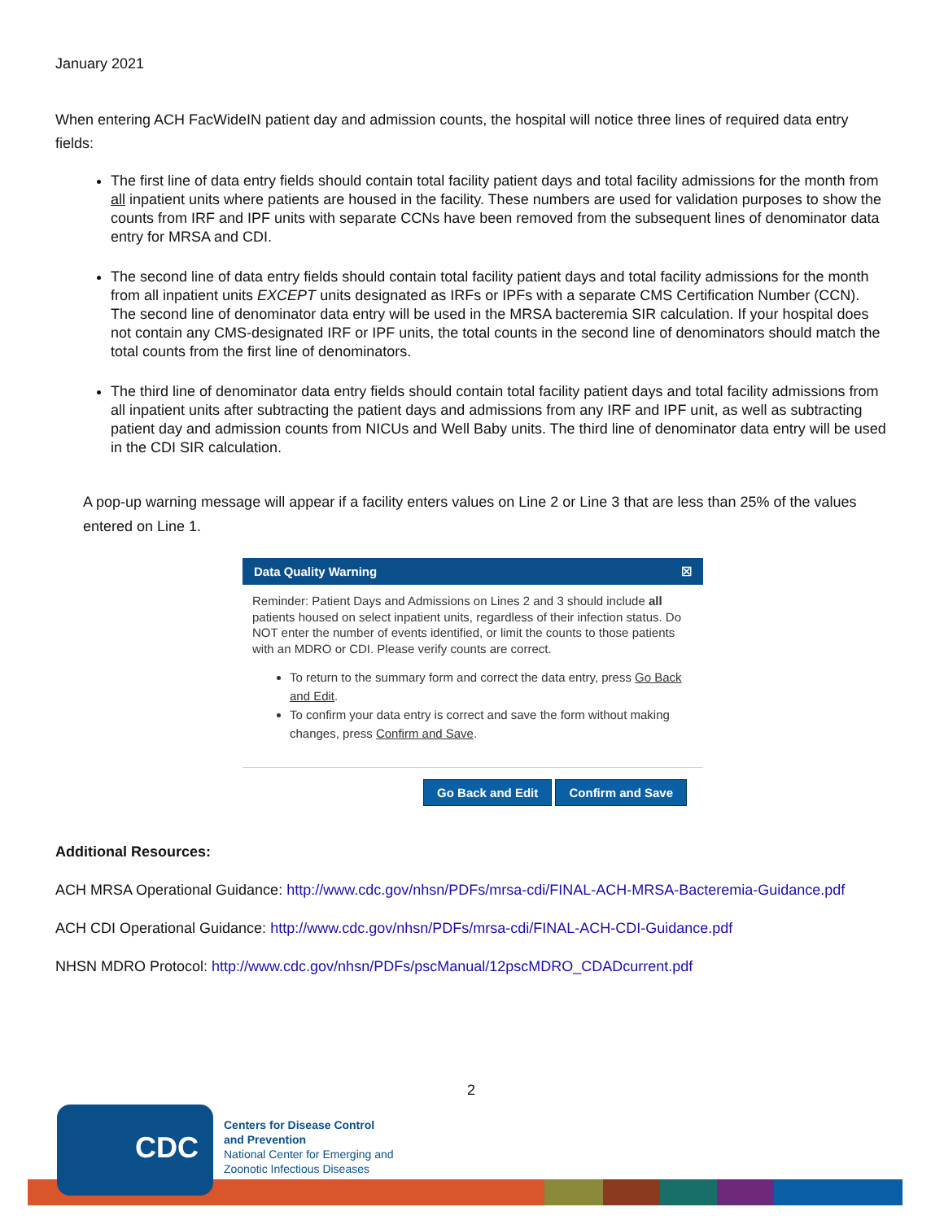January 2021
When entering ACH FacWideIN patient day and admission counts, the hospital will notice three lines of required data entry fields:
The first line of data entry fields should contain total facility patient days and total facility admissions for the month from all inpatient units where patients are housed in the facility. These numbers are used for validation purposes to show the counts from IRF and IPF units with separate CCNs have been removed from the subsequent lines of denominator data entry for MRSA and CDI.
The second line of data entry fields should contain total facility patient days and total facility admissions for the month from all inpatient units EXCEPT units designated as IRFs or IPFs with a separate CMS Certification Number (CCN). The second line of denominator data entry will be used in the MRSA bacteremia SIR calculation. If your hospital does not contain any CMS-designated IRF or IPF units, the total counts in the second line of denominators should match the total counts from the first line of denominators.
The third line of denominator data entry fields should contain total facility patient days and total facility admissions from all inpatient units after subtracting the patient days and admissions from any IRF and IPF unit, as well as subtracting patient day and admission counts from NICUs and Well Baby units. The third line of denominator data entry will be used in the CDI SIR calculation.
A pop-up warning message will appear if a facility enters values on Line 2 or Line 3 that are less than 25% of the values entered on Line 1.
Data Quality Warning ☒
Reminder: Patient Days and Admissions on Lines 2 and 3 should include all patients housed on select inpatient units, regardless of their infection status. Do NOT enter the number of events identified, or limit the counts to those patients with an MDRO or CDI. Please verify counts are correct.
To return to the summary form and correct the data entry, press Go Back and Edit.
To confirm your data entry is correct and save the form without making changes, press Confirm and Save.
Go Back and Edit Confirm and Save
Additional Resources:
ACH MRSA Operational Guidance: http://www.cdc.gov/nhsn/PDFs/mrsa-cdi/FINAL-ACH-MRSA-Bacteremia-Guidance.pdf
ACH CDI Operational Guidance: http://www.cdc.gov/nhsn/PDFs/mrsa-cdi/FINAL-ACH-CDI-Guidance.pdf
NHSN MDRO Protocol: http://www.cdc.gov/nhsn/PDFs/pscManual/12pscMDRO_CDADcurrent.pdf
2
CDC
Centers for Disease Control
and Prevention
National Center for Emerging and
Zoonotic Infectious Diseases